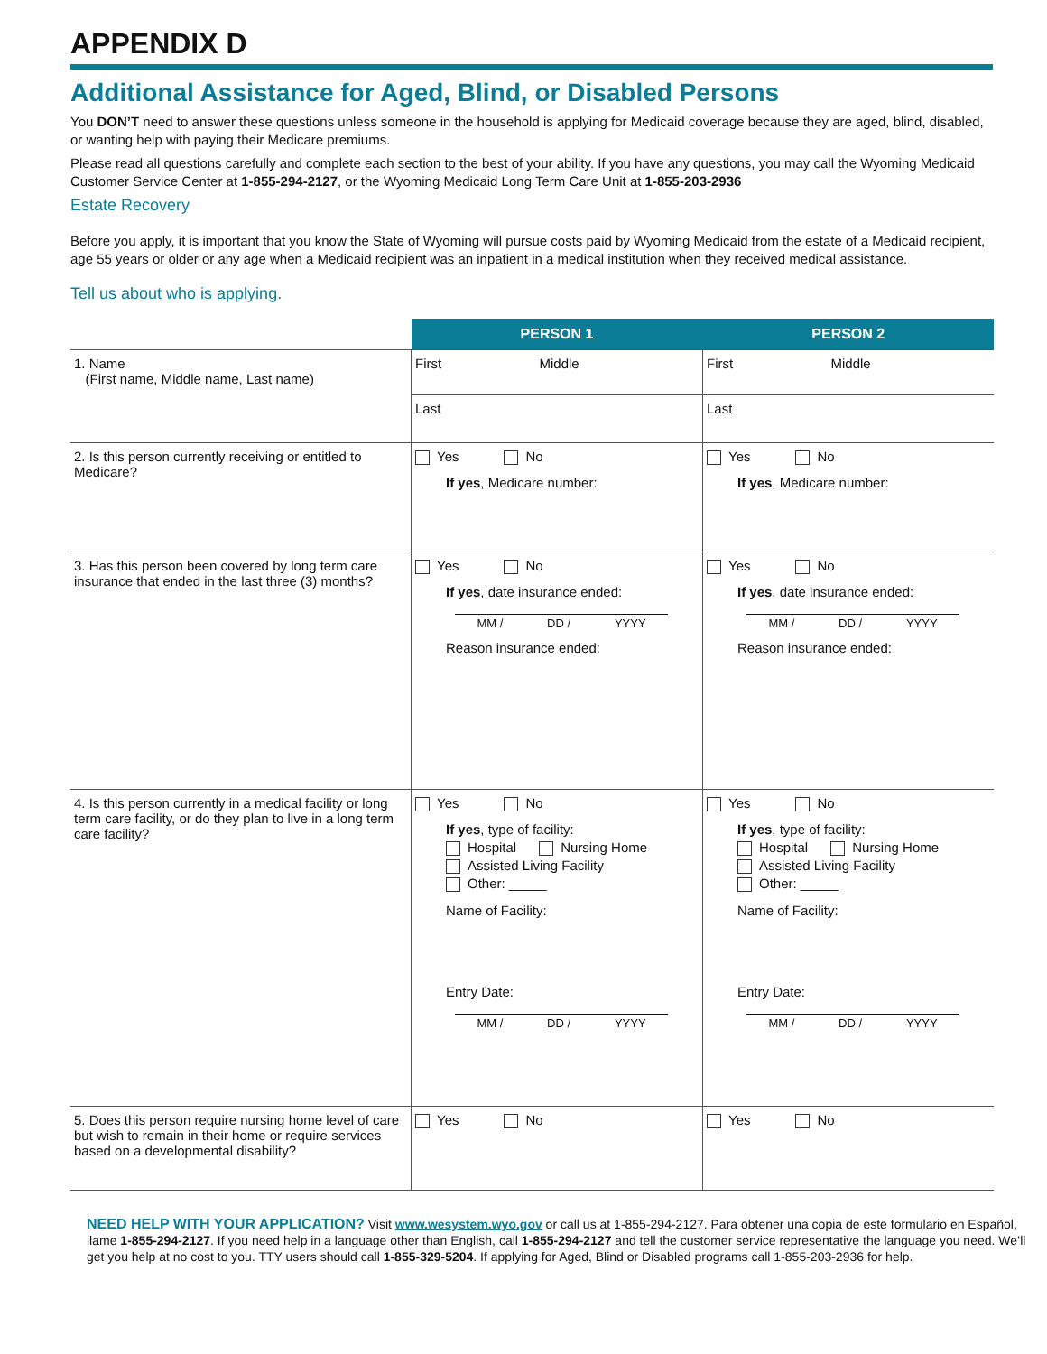APPENDIX D
Additional Assistance for Aged, Blind, or Disabled Persons
You DON’T need to answer these questions unless someone in the household is applying for Medicaid coverage because they are aged, blind, disabled, or wanting help with paying their Medicare premiums.
Please read all questions carefully and complete each section to the best of your ability. If you have any questions, you may call the Wyoming Medicaid Customer Service Center at 1-855-294-2127, or the Wyoming Medicaid Long Term Care Unit at 1-855-203-2936
Estate Recovery
Before you apply, it is important that you know the State of Wyoming will pursue costs paid by Wyoming Medicaid from the estate of a Medicaid recipient, age 55 years or older or any age when a Medicaid recipient was an inpatient in a medical institution when they received medical assistance.
Tell us about who is applying.
| | PERSON 1 | PERSON 2 |
| --- | --- | --- |
| 1. Name (First name, Middle name, Last name) | First Middle Last | First Middle Last |
| 2. Is this person currently receiving or entitled to Medicare? | Yes No If yes , Medicare number: | Yes No If yes , Medicare number: |
| 3. Has this person been covered by long term care insurance that ended in the last three (3) months? | Yes No If yes , date insurance ended: MM / DD / YYYY Reason insurance ended: | Yes No If yes , date insurance ended: MM / DD / YYYY Reason insurance ended: |
| 4. Is this person currently in a medical facility or long term care facility, or do they plan to live in a long term care facility? | Yes No If yes , type of facility: Hospital Nursing Home Assisted Living Facility Other: _____ Name of Facility: Entry Date: MM / DD / YYYY | Yes No If yes , type of facility: Hospital Nursing Home Assisted Living Facility Other: _____ Name of Facility: Entry Date: MM / DD / YYYY |
| 5. Does this person require nursing home level of care but wish to remain in their home or require services based on a developmental disability? | Yes No | Yes No |
NEED HELP WITH YOUR APPLICATION? Visit www.wesystem.wyo.gov or call us at 1-855-294-2127. Para obtener una copia de este formulario en Español, llame 1-855-294-2127. If you need help in a language other than English, call 1-855-294-2127 and tell the customer service representative the language you need. We’ll get you help at no cost to you. TTY users should call 1-855-329-5204. If applying for Aged, Blind or Disabled programs call 1-855-203-2936 for help.